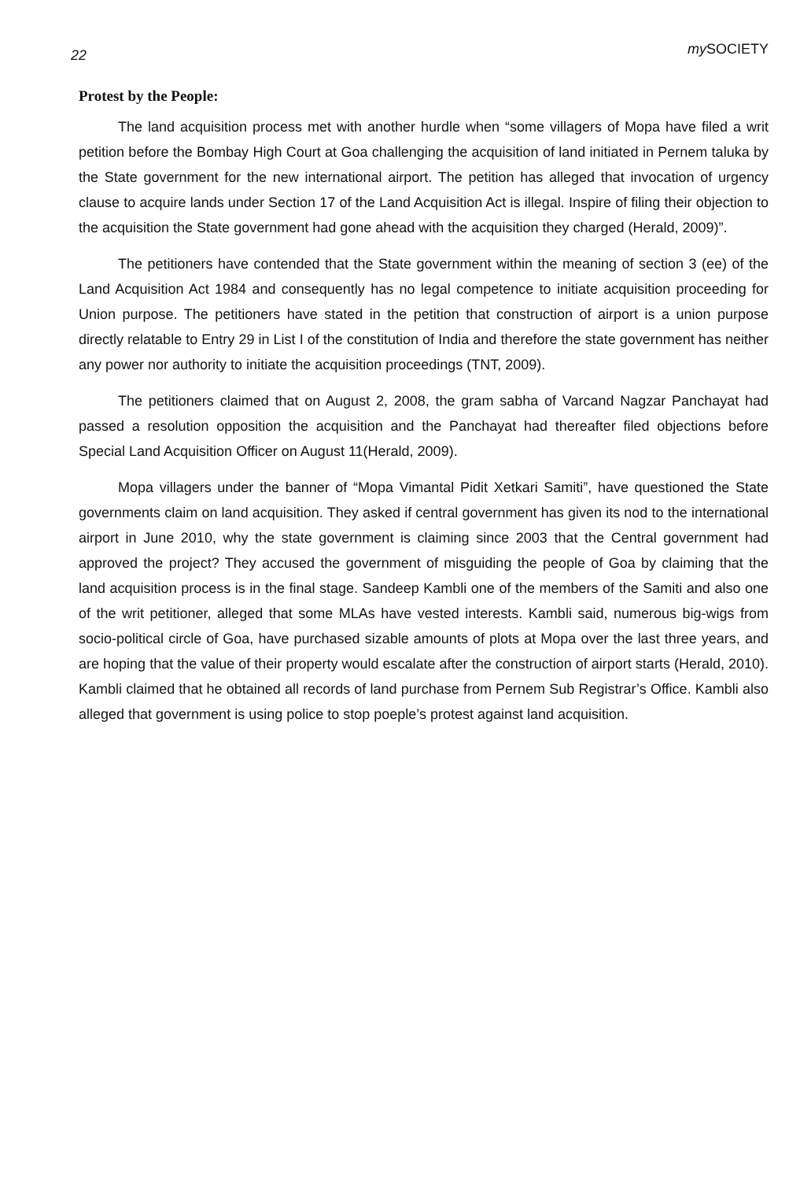22 my SOCIETY
Protest by the People:
The land acquisition process met with another hurdle when “some villagers of Mopa have filed a writ petition before the Bombay High Court at Goa challenging the acquisition of land initiated in Pernem taluka by the State government for the new international airport. The petition has alleged that invocation of urgency clause to acquire lands under Section 17 of the Land Acquisition Act is illegal. Inspire of filing their objection to the acquisition the State government had gone ahead with the acquisition they charged (Herald, 2009)”.
The petitioners have contended that the State government within the meaning of section 3 (ee) of the Land Acquisition Act 1984 and consequently has no legal competence to initiate acquisition proceeding for Union purpose. The petitioners have stated in the petition that construction of airport is a union purpose directly relatable to Entry 29 in List I of the constitution of India and therefore the state government has neither any power nor authority to initiate the acquisition proceedings (TNT, 2009).
The petitioners claimed that on August 2, 2008, the gram sabha of Varcand Nagzar Panchayat had passed a resolution opposition the acquisition and the Panchayat had thereafter filed objections before Special Land Acquisition Officer on August 11(Herald, 2009).
Mopa villagers under the banner of “Mopa Vimantal Pidit Xetkari Samiti”, have questioned the State governments claim on land acquisition. They asked if central government has given its nod to the international airport in June 2010, why the state government is claiming since 2003 that the Central government had approved the project? They accused the government of misguiding the people of Goa by claiming that the land acquisition process is in the final stage. Sandeep Kambli one of the members of the Samiti and also one of the writ petitioner, alleged that some MLAs have vested interests. Kambli said, numerous big-wigs from socio-political circle of Goa, have purchased sizable amounts of plots at Mopa over the last three years, and are hoping that the value of their property would escalate after the construction of airport starts (Herald, 2010). Kambli claimed that he obtained all records of land purchase from Pernem Sub Registrar’s Office. Kambli also alleged that government is using police to stop poeple’s protest against land acquisition.